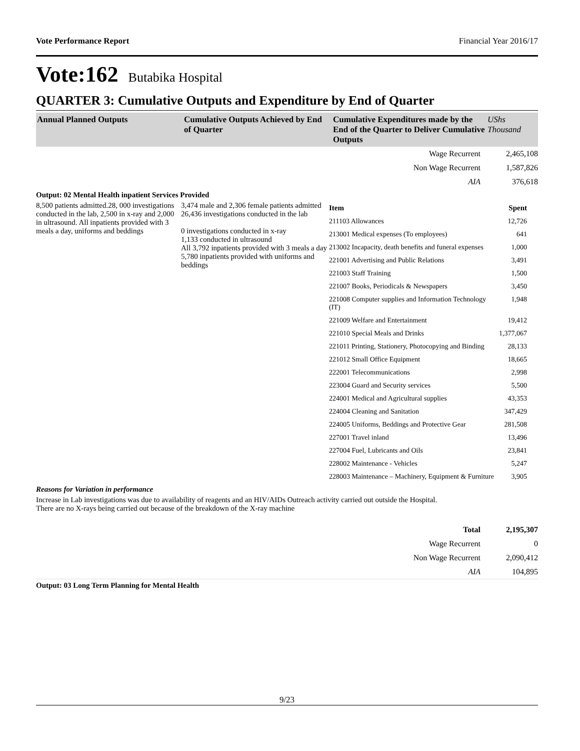Vote Performance Report Financial Year 2016/17
Vote:162 Butabika Hospital
QUARTER 3: Cumulative Outputs and Expenditure by End of Quarter
| Annual Planned Outputs | Cumulative Outputs Achieved by End of Quarter | Cumulative Expenditures made by the End of the Quarter to Deliver Cumulative Outputs | UShs Thousand |
| --- | --- | --- | --- |
| Wage Recurrent | 2,465,108 |
| Non Wage Recurrent | 1,587,826 |
| AIA | 376,618 |
Output: 02 Mental Health inpatient Services Provided
8,500 patients admitted.28, 000 investigations conducted in the lab, 2,500 in x-ray and 2,000 in ultrasound. All inpatients provided with 3 meals a day, uniforms and beddings
3,474 male and 2,306 female patients admitted
26,436 investigations conducted in the lab
0 investigations conducted in x-ray
1,133 conducted in ultrasound
All 3,792 inpatients provided with 3 meals a day
5,780 inpatients provided with uniforms and beddings
| Item | Spent |
| 211103 Allowances | 12,726 |
| 213001 Medical expenses (To employees) | 641 |
| 213002 Incapacity, death benefits and funeral expenses | 1,000 |
| 221001 Advertising and Public Relations | 3,491 |
| 221003 Staff Training | 1,500 |
| 221007 Books, Periodicals & Newspapers | 3,450 |
| 221008 Computer supplies and Information Technology (IT) | 1,948 |
| 221009 Welfare and Entertainment | 19,412 |
| 221010 Special Meals and Drinks | 1,377,067 |
| 221011 Printing, Stationery, Photocopying and Binding | 28,133 |
| 221012 Small Office Equipment | 18,665 |
| 222001 Telecommunications | 2,998 |
| 223004 Guard and Security services | 5,500 |
| 224001 Medical and Agricultural supplies | 43,353 |
| 224004 Cleaning and Sanitation | 347,429 |
| 224005 Uniforms, Beddings and Protective Gear | 281,508 |
| 227001 Travel inland | 13,496 |
| 227004 Fuel, Lubricants and Oils | 23,841 |
| 228002 Maintenance - Vehicles | 5,247 |
| 228003 Maintenance – Machinery, Equipment & Furniture | 3,905 |
Reasons for Variation in performance
Increase in Lab investigations was due to availability of reagents and an HIV/AIDs Outreach activity carried out outside the Hospital.
There are no X-rays being carried out because of the breakdown of the X-ray machine
| Total | 2,195,307 |
| Wage Recurrent | 0 |
| Non Wage Recurrent | 2,090,412 |
| AIA | 104,895 |
Output: 03 Long Term Planning for Mental Health
9/23